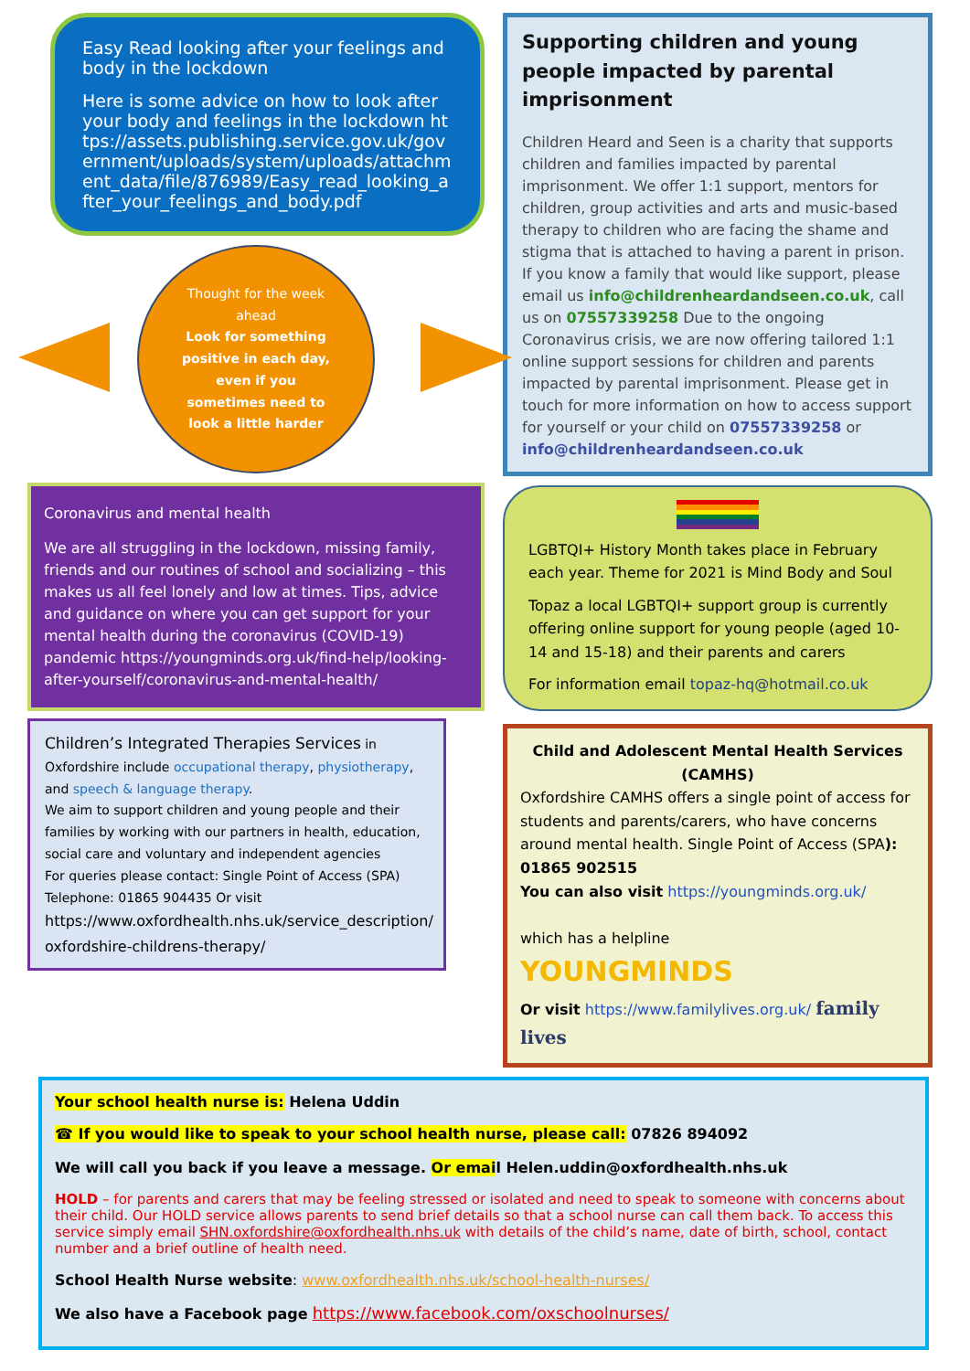Easy Read looking after your feelings and body in the lockdown
Here is some advice on how to look after your body and feelings in the lockdown https://assets.publishing.service.gov.uk/government/uploads/system/uploads/attachment_data/file/876989/Easy_read_looking_after_your_feelings_and_body.pdf
Thought for the week ahead
Look for something positive in each day, even if you sometimes need to look a little harder
Coronavirus and mental health
We are all struggling in the lockdown, missing family, friends and our routines of school and socializing – this makes us all feel lonely and low at times. Tips, advice and guidance on where you can get support for your mental health during the coronavirus (COVID-19) pandemic https://youngminds.org.uk/find-help/looking-after-yourself/coronavirus-and-mental-health/
Children’s Integrated Therapies Services in Oxfordshire include occupational therapy, physiotherapy, and speech & language therapy.
We aim to support children and young people and their families by working with our partners in health, education, social care and voluntary and independent agencies
For queries please contact: Single Point of Access (SPA)
Telephone: 01865 904435 Or visit
https://www.oxfordhealth.nhs.uk/service_description/ oxfordshire-childrens-therapy/
Supporting children and young people impacted by parental imprisonment
Children Heard and Seen is a charity that supports children and families impacted by parental imprisonment. We offer 1:1 support, mentors for children, group activities and arts and music-based therapy to children who are facing the shame and stigma that is attached to having a parent in prison. If you know a family that would like support, please email us info@childrenheardandseen.co.uk, call us on 07557339258 Due to the ongoing Coronavirus crisis, we are now offering tailored 1:1 online support sessions for children and parents impacted by parental imprisonment. Please get in touch for more information on how to access support for yourself or your child on 07557339258 or info@childrenheardandseen.co.uk
LGBTQI+ History Month takes place in February each year. Theme for 2021 is Mind Body and Soul
Topaz a local LGBTQI+ support group is currently offering online support for young people (aged 10-14 and 15-18) and their parents and carers
For information email topaz-hq@hotmail.co.uk
Child and Adolescent Mental Health Services (CAMHS)
Oxfordshire CAMHS offers a single point of access for students and parents/carers, who have concerns around mental health. Single Point of Access (SPA): 01865 902515
You can also visit https://youngminds.org.uk/
which has a helpline YOUNGMINDS
Or visit https://www.familylives.org.uk/ family lives
Your school health nurse is: Helena Uddin
☎ If you would like to speak to your school health nurse, please call: 07826 894092
We will call you back if you leave a message. Or email Helen.uddin@oxfordhealth.nhs.uk
HOLD – for parents and carers that may be feeling stressed or isolated and need to speak to someone with concerns about their child. Our HOLD service allows parents to send brief details so that a school nurse can call them back. To access this service simply email SHN.oxfordshire@oxfordhealth.nhs.uk with details of the child’s name, date of birth, school, contact number and a brief outline of health need.
School Health Nurse website: www.oxfordhealth.nhs.uk/school-health-nurses/
We also have a Facebook page https://www.facebook.com/oxschoolnurses/